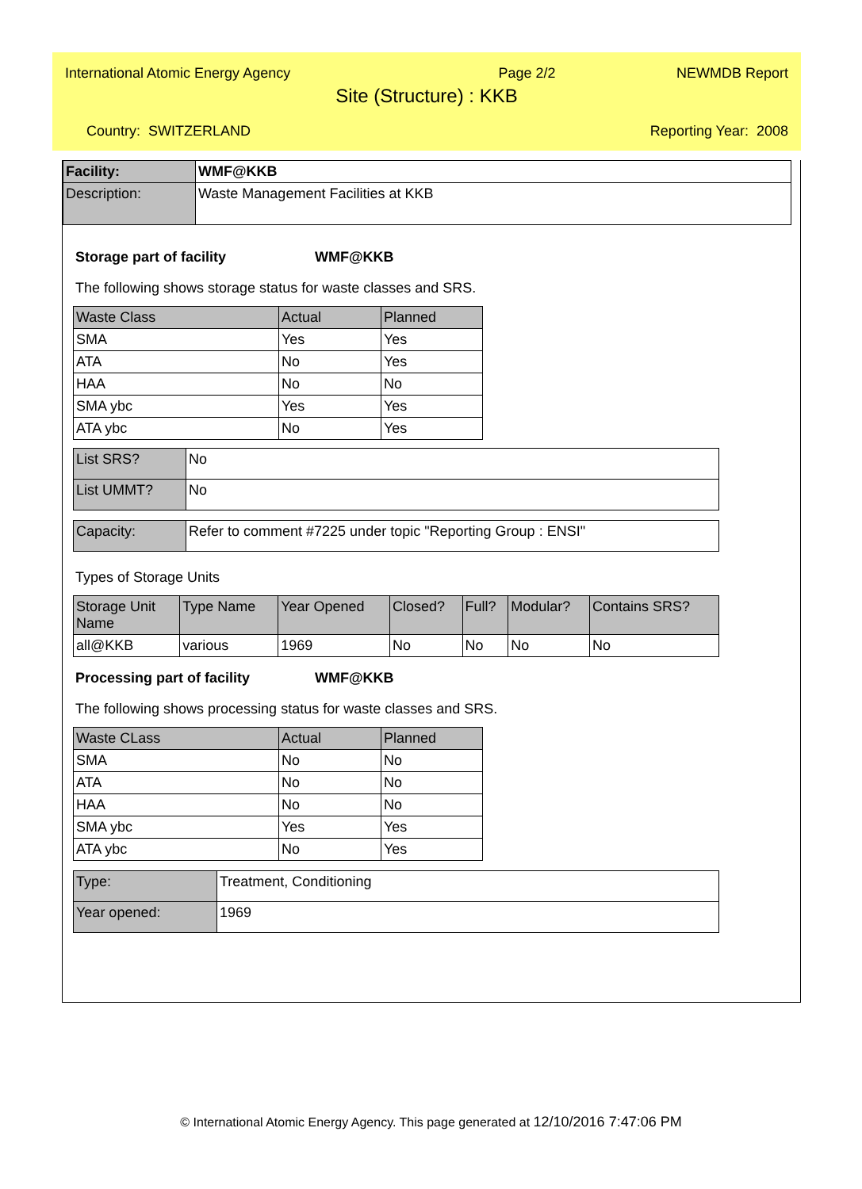International Atomic Energy Agency Page 2/2 NEWMDB Report
Site (Structure) : KKB
Country: SWITZERLAND Reporting Year: 2008
| Facility: | WMF@KKB |
| Description: | Waste Management Facilities at KKB |
Storage part of facility WMF@KKB
The following shows storage status for waste classes and SRS.
| Waste Class | Actual | Planned |
| --- | --- | --- |
| SMA | Yes | Yes |
| ATA | No | Yes |
| HAA | No | No |
| SMA ybc | Yes | Yes |
| ATA ybc | No | Yes |
| List SRS? | No |
| List UMMT? | No |
| Capacity: | Refer to comment #7225 under topic "Reporting Group : ENSI" |
Types of Storage Units
| Storage Unit Name | Type Name | Year Opened | Closed? | Full? | Modular? | Contains SRS? |
| --- | --- | --- | --- | --- | --- | --- |
| all@KKB | various | 1969 | No | No | No | No |
Processing part of facility WMF@KKB
The following shows processing status for waste classes and SRS.
| Waste CLass | Actual | Planned |
| --- | --- | --- |
| SMA | No | No |
| ATA | No | No |
| HAA | No | No |
| SMA ybc | Yes | Yes |
| ATA ybc | No | Yes |
| Type: | Treatment, Conditioning |
| Year opened: | 1969 |
© International Atomic Energy Agency. This page generated at 12/10/2016 7:47:06 PM